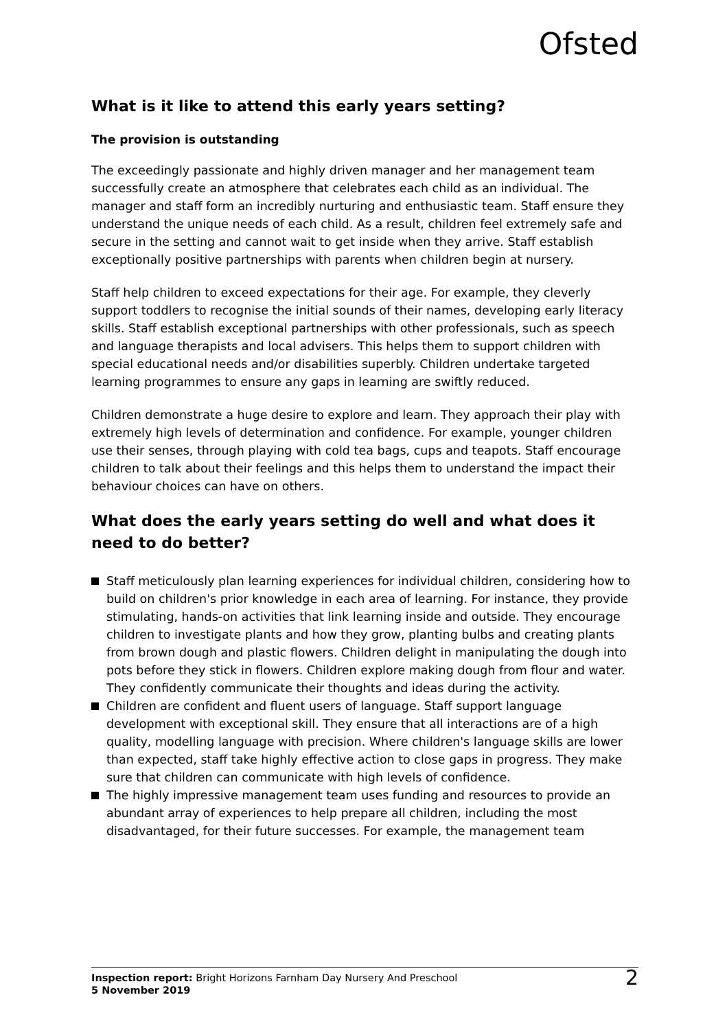Ofsted
What is it like to attend this early years setting?
The provision is outstanding
The exceedingly passionate and highly driven manager and her management team successfully create an atmosphere that celebrates each child as an individual. The manager and staff form an incredibly nurturing and enthusiastic team. Staff ensure they understand the unique needs of each child. As a result, children feel extremely safe and secure in the setting and cannot wait to get inside when they arrive. Staff establish exceptionally positive partnerships with parents when children begin at nursery.
Staff help children to exceed expectations for their age. For example, they cleverly support toddlers to recognise the initial sounds of their names, developing early literacy skills. Staff establish exceptional partnerships with other professionals, such as speech and language therapists and local advisers. This helps them to support children with special educational needs and/or disabilities superbly. Children undertake targeted learning programmes to ensure any gaps in learning are swiftly reduced.
Children demonstrate a huge desire to explore and learn. They approach their play with extremely high levels of determination and confidence. For example, younger children use their senses, through playing with cold tea bags, cups and teapots. Staff encourage children to talk about their feelings and this helps them to understand the impact their behaviour choices can have on others.
What does the early years setting do well and what does it need to do better?
Staff meticulously plan learning experiences for individual children, considering how to build on children's prior knowledge in each area of learning. For instance, they provide stimulating, hands-on activities that link learning inside and outside. They encourage children to investigate plants and how they grow, planting bulbs and creating plants from brown dough and plastic flowers. Children delight in manipulating the dough into pots before they stick in flowers. Children explore making dough from flour and water. They confidently communicate their thoughts and ideas during the activity.
Children are confident and fluent users of language. Staff support language development with exceptional skill. They ensure that all interactions are of a high quality, modelling language with precision. Where children's language skills are lower than expected, staff take highly effective action to close gaps in progress. They make sure that children can communicate with high levels of confidence.
The highly impressive management team uses funding and resources to provide an abundant array of experiences to help prepare all children, including the most disadvantaged, for their future successes. For example, the management team
Inspection report: Bright Horizons Farnham Day Nursery And Preschool
5 November 2019
2